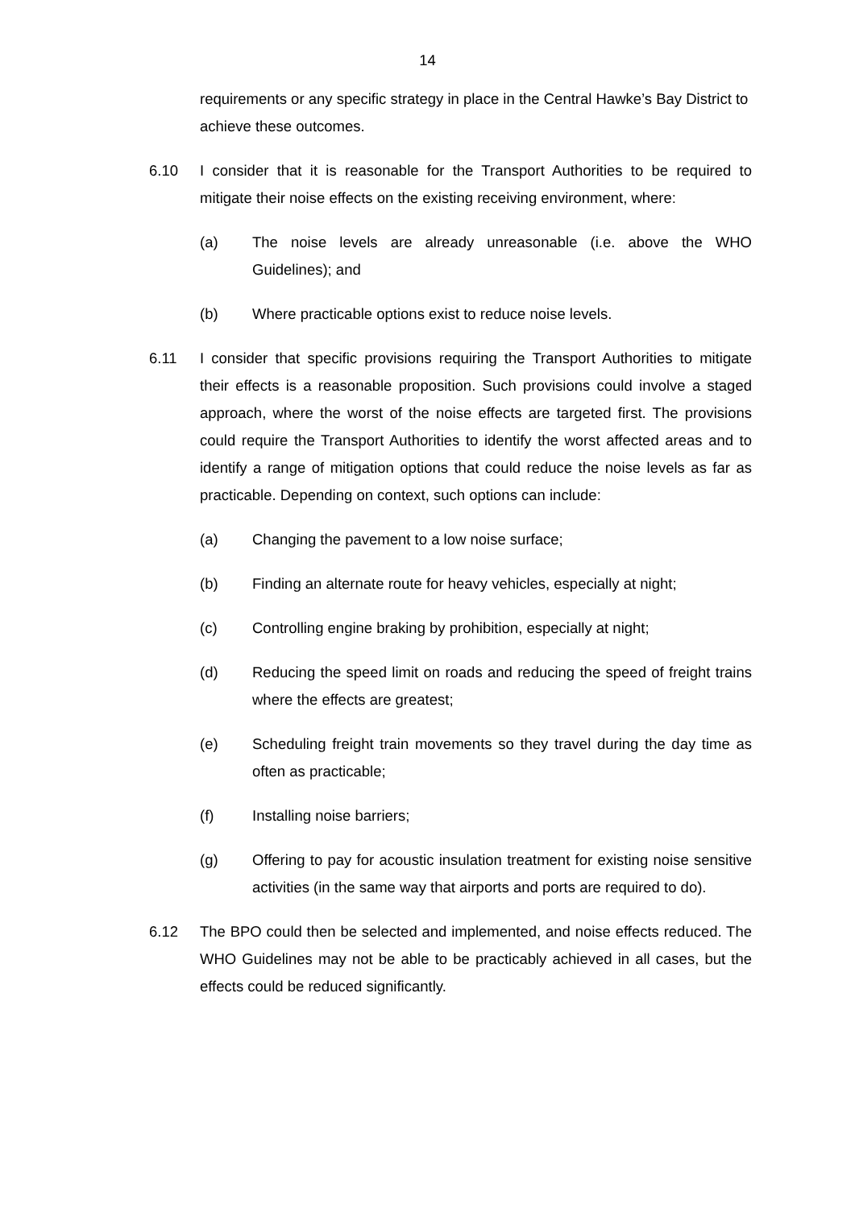14
requirements or any specific strategy in place in the Central Hawke’s Bay District to achieve these outcomes.
6.10 I consider that it is reasonable for the Transport Authorities to be required to mitigate their noise effects on the existing receiving environment, where:
(a) The noise levels are already unreasonable (i.e. above the WHO Guidelines); and
(b) Where practicable options exist to reduce noise levels.
6.11 I consider that specific provisions requiring the Transport Authorities to mitigate their effects is a reasonable proposition. Such provisions could involve a staged approach, where the worst of the noise effects are targeted first. The provisions could require the Transport Authorities to identify the worst affected areas and to identify a range of mitigation options that could reduce the noise levels as far as practicable. Depending on context, such options can include:
(a) Changing the pavement to a low noise surface;
(b) Finding an alternate route for heavy vehicles, especially at night;
(c) Controlling engine braking by prohibition, especially at night;
(d) Reducing the speed limit on roads and reducing the speed of freight trains where the effects are greatest;
(e) Scheduling freight train movements so they travel during the day time as often as practicable;
(f) Installing noise barriers;
(g) Offering to pay for acoustic insulation treatment for existing noise sensitive activities (in the same way that airports and ports are required to do).
6.12 The BPO could then be selected and implemented, and noise effects reduced. The WHO Guidelines may not be able to be practicably achieved in all cases, but the effects could be reduced significantly.